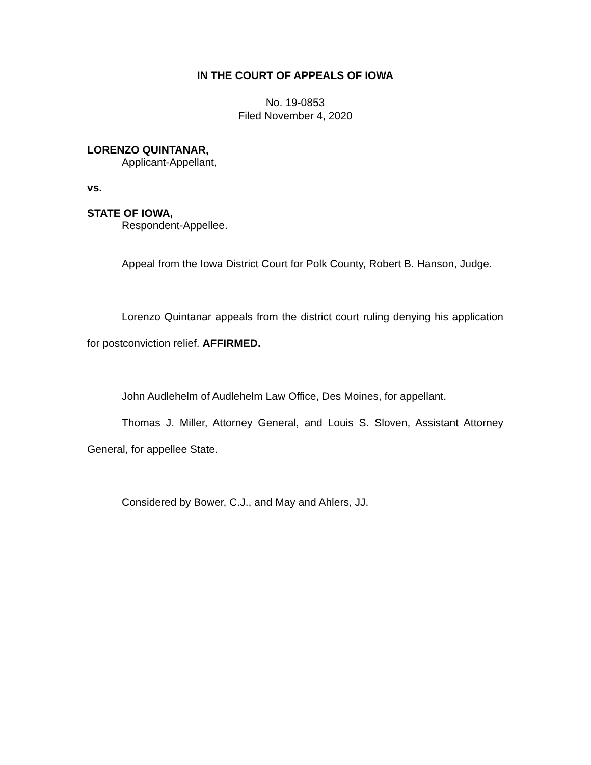IN THE COURT OF APPEALS OF IOWA
No. 19-0853
Filed November 4, 2020
LORENZO QUINTANAR,
Applicant-Appellant,
vs.
STATE OF IOWA,
Respondent-Appellee.
Appeal from the Iowa District Court for Polk County, Robert B. Hanson, Judge.
Lorenzo Quintanar appeals from the district court ruling denying his application for postconviction relief. AFFIRMED.
John Audlehelm of Audlehelm Law Office, Des Moines, for appellant.
Thomas J. Miller, Attorney General, and Louis S. Sloven, Assistant Attorney General, for appellee State.
Considered by Bower, C.J., and May and Ahlers, JJ.